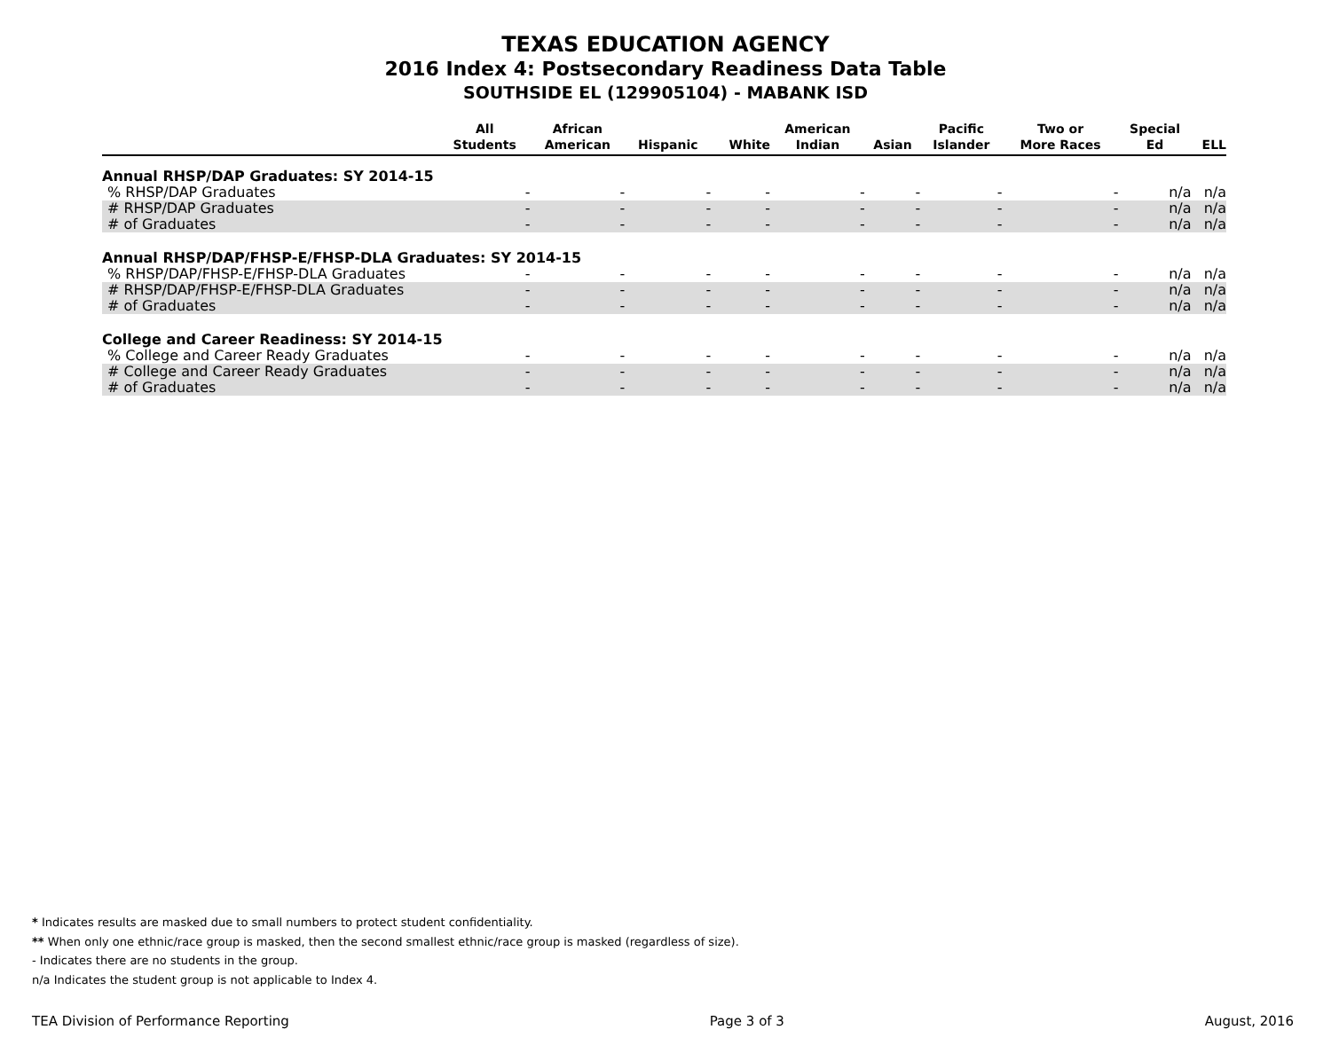TEXAS EDUCATION AGENCY
2016 Index 4: Postsecondary Readiness Data Table
SOUTHSIDE EL (129905104) - MABANK ISD
| | All Students | African American | Hispanic | White | American Indian | Asian | Pacific Islander | Two or More Races | Special Ed | ELL |
| --- | --- | --- | --- | --- | --- | --- | --- | --- | --- | --- |
| Annual RHSP/DAP Graduates: SY 2014-15 | | | | | | | | | | |
| % RHSP/DAP Graduates | - | - | - | - | - | - | - | - | n/a | n/a |
| # RHSP/DAP Graduates | - | - | - | - | - | - | - | - | n/a | n/a |
| # of Graduates | - | - | - | - | - | - | - | - | n/a | n/a |
| Annual RHSP/DAP/FHSP-E/FHSP-DLA Graduates: SY 2014-15 | | | | | | | | | | |
| % RHSP/DAP/FHSP-E/FHSP-DLA Graduates | - | - | - | - | - | - | - | - | n/a | n/a |
| # RHSP/DAP/FHSP-E/FHSP-DLA Graduates | - | - | - | - | - | - | - | - | n/a | n/a |
| # of Graduates | - | - | - | - | - | - | - | - | n/a | n/a |
| College and Career Readiness: SY 2014-15 | | | | | | | | | | |
| % College and Career Ready Graduates | - | - | - | - | - | - | - | - | n/a | n/a |
| # College and Career Ready Graduates | - | - | - | - | - | - | - | - | n/a | n/a |
| # of Graduates | - | - | - | - | - | - | - | - | n/a | n/a |
* Indicates results are masked due to small numbers to protect student confidentiality.
** When only one ethnic/race group is masked, then the second smallest ethnic/race group is masked (regardless of size).
- Indicates there are no students in the group.
n/a Indicates the student group is not applicable to Index 4.
TEA Division of Performance Reporting Page 3 of 3 August, 2016